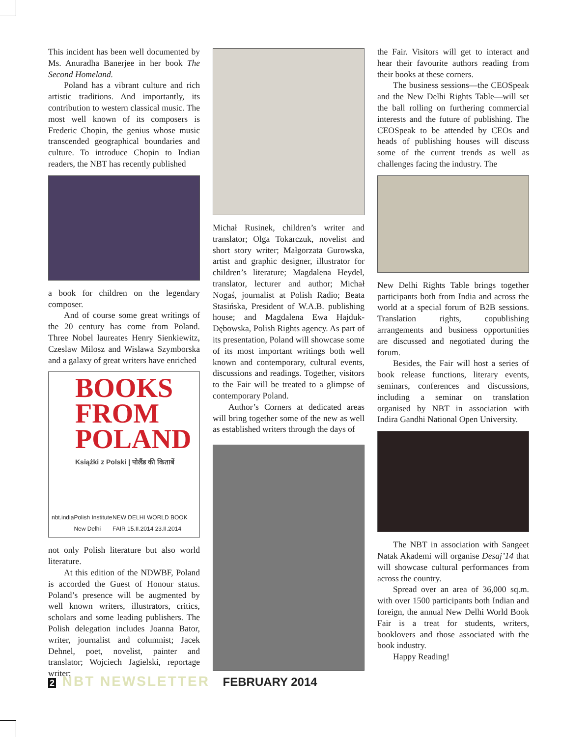This incident has been well documented by Ms. Anuradha Banerjee in her book The Second Homeland.
Poland has a vibrant culture and rich artistic traditions. And importantly, its contribution to western classical music. The most well known of its composers is Frederic Chopin, the genius whose music transcended geographical boundaries and culture. To introduce Chopin to Indian readers, the NBT has recently published
a book for children on the legendary composer.
And of course some great writings of the 20 century has come from Poland. Three Nobel laureates Henry Sienkiewitz, Czeslaw Milosz and Wislawa Szymborska and a galaxy of great writers have enriched
BOOKS
FROM
POLAND
Książki z Polski | पोलैंड की किताबें
nbt.india Polish Institute New Delhi NEW DELHI WORLD BOOK FAIR 15.II.2014 23.II.2014
not only Polish literature but also world literature.
At this edition of the NDWBF, Poland is accorded the Guest of Honour status. Poland’s presence will be augmented by well known writers, illustrators, critics, scholars and some leading publishers. The Polish delegation includes Joanna Bator, writer, journalist and columnist; Jacek Dehnel, poet, novelist, painter and translator; Wojciech Jagielski, reportage writer;
Michał Rusinek, children’s writer and translator; Olga Tokarczuk, novelist and short story writer; Małgorzata Gurowska, artist and graphic designer, illustrator for children’s literature; Magdalena Heydel, translator, lecturer and author; Michał Nogaś, journalist at Polish Radio; Beata Stasińska, President of W.A.B. publishing house; and Magdalena Ewa Hajduk-Dębowska, Polish Rights agency. As part of its presentation, Poland will showcase some of its most important writings both well known and contemporary, cultural events, discussions and readings. Together, visitors to the Fair will be treated to a glimpse of contemporary Poland.
Author’s Corners at dedicated areas will bring together some of the new as well as established writers through the days of
the Fair. Visitors will get to interact and hear their favourite authors reading from their books at these corners.
The business sessions—the CEOSpeak and the New Delhi Rights Table—will set the ball rolling on furthering commercial interests and the future of publishing. The CEOSpeak to be attended by CEOs and heads of publishing houses will discuss some of the current trends as well as challenges facing the industry. The
New Delhi Rights Table brings together participants both from India and across the world at a special forum of B2B sessions. Translation rights, copublishing arrangements and business opportunities are discussed and negotiated during the forum.
Besides, the Fair will host a series of book release functions, literary events, seminars, conferences and discussions, including a seminar on translation organised by NBT in association with Indira Gandhi National Open University.
The NBT in association with Sangeet Natak Akademi will organise Desaj’14 that will showcase cultural performances from across the country.
Spread over an area of 36,000 sq.m. with over 1500 participants both Indian and foreign, the annual New Delhi World Book Fair is a treat for students, writers, booklovers and those associated with the book industry.
Happy Reading!
2 NBT NEWSLETTER FEBRUARY 2014